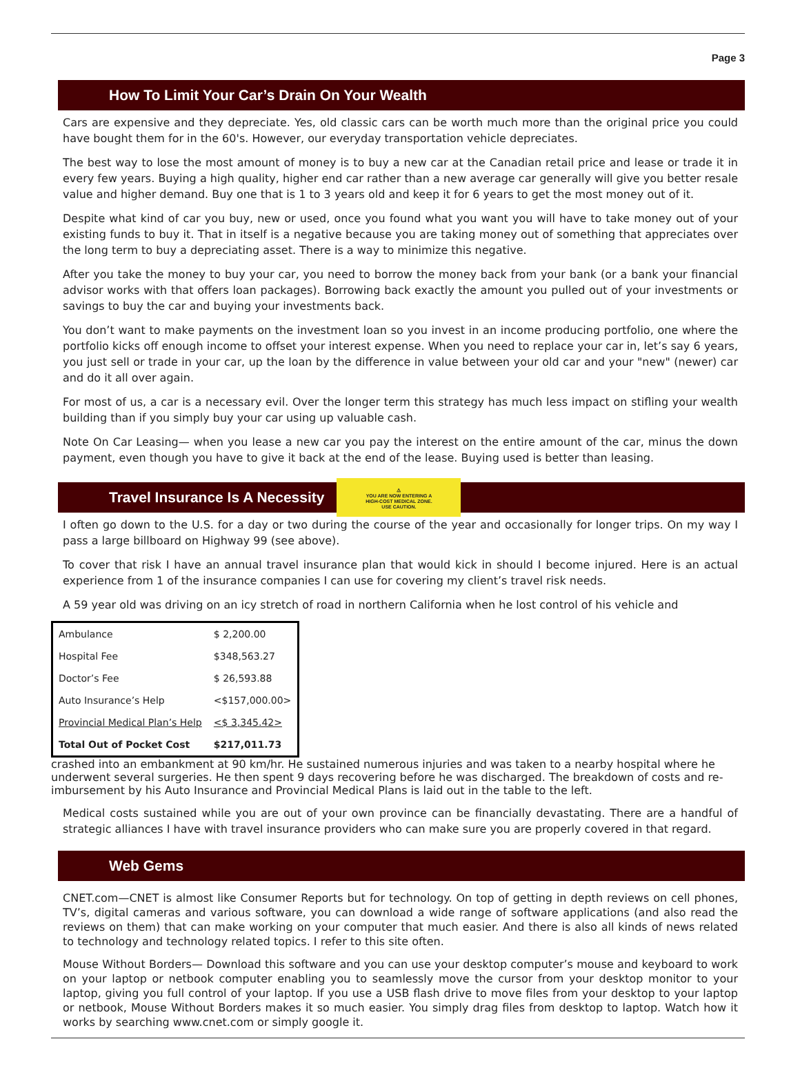Page 3
How To Limit Your Car’s Drain On Your Wealth
Cars are expensive and they depreciate. Yes, old classic cars can be worth much more than the original price you could have bought them for in the 60's. However, our everyday transportation vehicle depreciates.
The best way to lose the most amount of money is to buy a new car at the Canadian retail price and lease or trade it in every few years. Buying a high quality, higher end car rather than a new average car generally will give you better resale value and higher demand. Buy one that is 1 to 3 years old and keep it for 6 years to get the most money out of it.
Despite what kind of car you buy, new or used, once you found what you want you will have to take money out of your existing funds to buy it. That in itself is a negative because you are taking money out of something that appreciates over the long term to buy a depreciating asset. There is a way to minimize this negative.
After you take the money to buy your car, you need to borrow the money back from your bank (or a bank your financial advisor works with that offers loan packages). Borrowing back exactly the amount you pulled out of your investments or savings to buy the car and buying your investments back.
You don’t want to make payments on the investment loan so you invest in an income producing portfolio, one where the portfolio kicks off enough income to offset your interest expense. When you need to replace your car in, let’s say 6 years, you just sell or trade in your car, up the loan by the difference in value between your old car and your "new" (newer) car and do it all over again.
For most of us, a car is a necessary evil. Over the longer term this strategy has much less impact on stifling your wealth building than if you simply buy your car using up valuable cash.
Note On Car Leasing— when you lease a new car you pay the interest on the entire amount of the car, minus the down payment, even though you have to give it back at the end of the lease. Buying used is better than leasing.
Travel Insurance Is A Necessity ⚠
YOU ARE NOW ENTERING A
HIGH-COST MEDICAL ZONE.
USE CAUTION.
I often go down to the U.S. for a day or two during the course of the year and occasionally for longer trips. On my way I pass a large billboard on Highway 99 (see above).
To cover that risk I have an annual travel insurance plan that would kick in should I become injured. Here is an actual experience from 1 of the insurance companies I can use for covering my client’s travel risk needs.
A 59 year old was driving on an icy stretch of road in northern California when he lost control of his vehicle and
| Ambulance | $ 2,200.00 |
| Hospital Fee | $348,563.27 |
| Doctor’s Fee | $ 26,593.88 |
| Auto Insurance’s Help | <$157,000.00> |
| Provincial Medical Plan’s Help | <$ 3,345.42> |
| Total Out of Pocket Cost | $217,011.73 |
crashed into an embankment at 90 km/hr. He sustained numerous injuries and was taken to a nearby hospital where he underwent several surgeries. He then spent 9 days recovering before he was discharged. The breakdown of costs and re-imbursement by his Auto Insurance and Provincial Medical Plans is laid out in the table to the left.
Medical costs sustained while you are out of your own province can be financially devastating. There are a handful of strategic alliances I have with travel insurance providers who can make sure you are properly covered in that regard.
Web Gems
CNET.com—CNET is almost like Consumer Reports but for technology. On top of getting in depth reviews on cell phones, TV’s, digital cameras and various software, you can download a wide range of software applications (and also read the reviews on them) that can make working on your computer that much easier. And there is also all kinds of news related to technology and technology related topics. I refer to this site often.
Mouse Without Borders— Download this software and you can use your desktop computer’s mouse and keyboard to work on your laptop or netbook computer enabling you to seamlessly move the cursor from your desktop monitor to your laptop, giving you full control of your laptop. If you use a USB flash drive to move files from your desktop to your laptop or netbook, Mouse Without Borders makes it so much easier. You simply drag files from desktop to laptop. Watch how it works by searching www.cnet.com or simply google it.